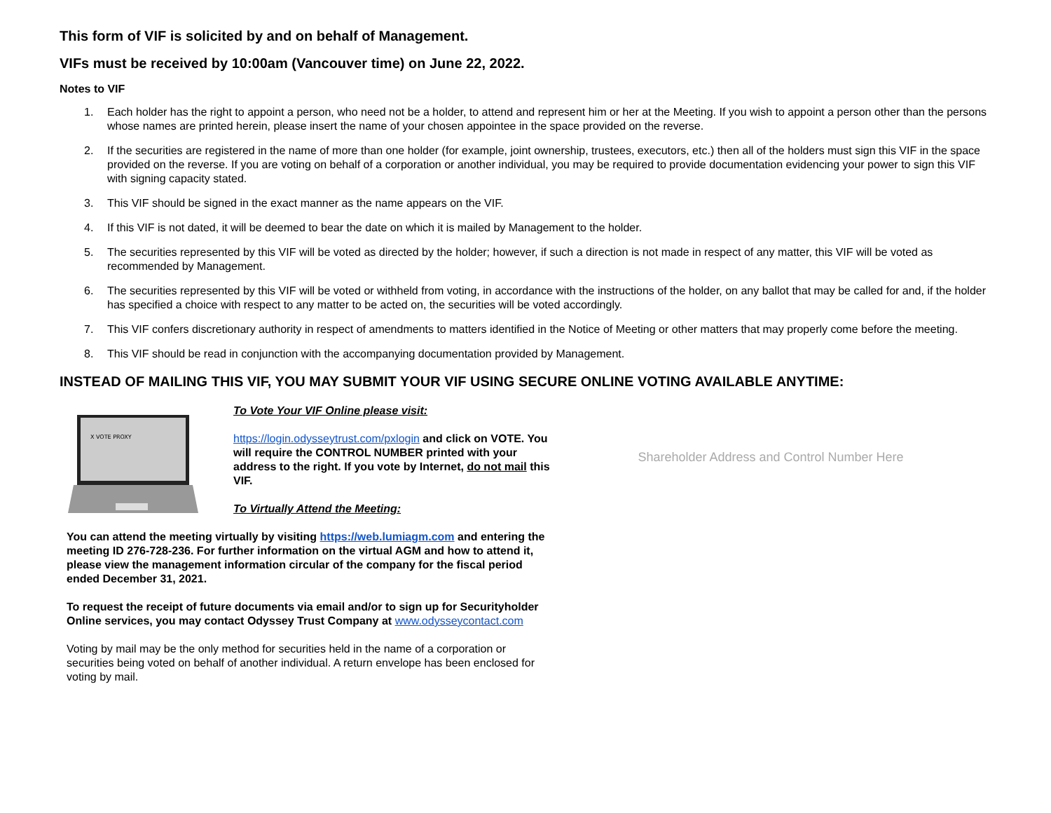This form of VIF is solicited by and on behalf of Management.
VIFs must be received by 10:00am (Vancouver time) on June 22, 2022.
Notes to VIF
1. Each holder has the right to appoint a person, who need not be a holder, to attend and represent him or her at the Meeting. If you wish to appoint a person other than the persons whose names are printed herein, please insert the name of your chosen appointee in the space provided on the reverse.
2. If the securities are registered in the name of more than one holder (for example, joint ownership, trustees, executors, etc.) then all of the holders must sign this VIF in the space provided on the reverse. If you are voting on behalf of a corporation or another individual, you may be required to provide documentation evidencing your power to sign this VIF with signing capacity stated.
3. This VIF should be signed in the exact manner as the name appears on the VIF.
4. If this VIF is not dated, it will be deemed to bear the date on which it is mailed by Management to the holder.
5. The securities represented by this VIF will be voted as directed by the holder; however, if such a direction is not made in respect of any matter, this VIF will be voted as recommended by Management.
6. The securities represented by this VIF will be voted or withheld from voting, in accordance with the instructions of the holder, on any ballot that may be called for and, if the holder has specified a choice with respect to any matter to be acted on, the securities will be voted accordingly.
7. This VIF confers discretionary authority in respect of amendments to matters identified in the Notice of Meeting or other matters that may properly come before the meeting.
8. This VIF should be read in conjunction with the accompanying documentation provided by Management.
INSTEAD OF MAILING THIS VIF, YOU MAY SUBMIT YOUR VIF USING SECURE ONLINE VOTING AVAILABLE ANYTIME:
X VOTE PROXY
To Vote Your VIF Online please visit:
https://login.odysseytrust.com/pxlogin and click on VOTE. You will require the CONTROL NUMBER printed with your address to the right. If you vote by Internet, do not mail this VIF.
To Virtually Attend the Meeting:
You can attend the meeting virtually by visiting https://web.lumiagm.com and entering the meeting ID 276-728-236. For further information on the virtual AGM and how to attend it, please view the management information circular of the company for the fiscal period ended December 31, 2021.
To request the receipt of future documents via email and/or to sign up for Securityholder Online services, you may contact Odyssey Trust Company at www.odysseycontact.com
Voting by mail may be the only method for securities held in the name of a corporation or securities being voted on behalf of another individual. A return envelope has been enclosed for voting by mail.
Shareholder Address and Control Number Here